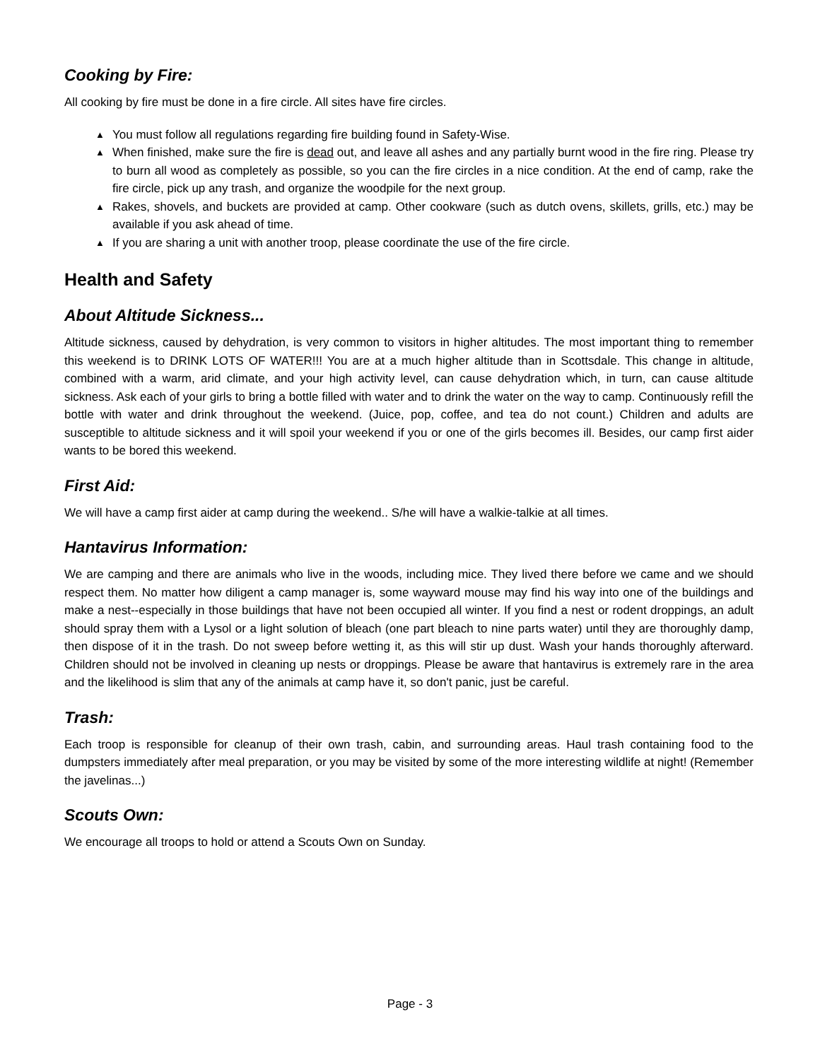Cooking by Fire:
All cooking by fire must be done in a fire circle. All sites have fire circles.
▲ You must follow all regulations regarding fire building found in Safety-Wise.
▲ When finished, make sure the fire is dead out, and leave all ashes and any partially burnt wood in the fire ring. Please try to burn all wood as completely as possible, so you can the fire circles in a nice condition. At the end of camp, rake the fire circle, pick up any trash, and organize the woodpile for the next group.
▲ Rakes, shovels, and buckets are provided at camp. Other cookware (such as dutch ovens, skillets, grills, etc.) may be available if you ask ahead of time.
▲ If you are sharing a unit with another troop, please coordinate the use of the fire circle.
Health and Safety
About Altitude Sickness...
Altitude sickness, caused by dehydration, is very common to visitors in higher altitudes. The most important thing to remember this weekend is to DRINK LOTS OF WATER!!! You are at a much higher altitude than in Scottsdale. This change in altitude, combined with a warm, arid climate, and your high activity level, can cause dehydration which, in turn, can cause altitude sickness. Ask each of your girls to bring a bottle filled with water and to drink the water on the way to camp. Continuously refill the bottle with water and drink throughout the weekend. (Juice, pop, coffee, and tea do not count.) Children and adults are susceptible to altitude sickness and it will spoil your weekend if you or one of the girls becomes ill. Besides, our camp first aider wants to be bored this weekend.
First Aid:
We will have a camp first aider at camp during the weekend.. S/he will have a walkie-talkie at all times.
Hantavirus Information:
We are camping and there are animals who live in the woods, including mice. They lived there before we came and we should respect them. No matter how diligent a camp manager is, some wayward mouse may find his way into one of the buildings and make a nest--especially in those buildings that have not been occupied all winter. If you find a nest or rodent droppings, an adult should spray them with a Lysol or a light solution of bleach (one part bleach to nine parts water) until they are thoroughly damp, then dispose of it in the trash. Do not sweep before wetting it, as this will stir up dust. Wash your hands thoroughly afterward. Children should not be involved in cleaning up nests or droppings. Please be aware that hantavirus is extremely rare in the area and the likelihood is slim that any of the animals at camp have it, so don't panic, just be careful.
Trash:
Each troop is responsible for cleanup of their own trash, cabin, and surrounding areas. Haul trash containing food to the dumpsters immediately after meal preparation, or you may be visited by some of the more interesting wildlife at night! (Remember the javelinas...)
Scouts Own:
We encourage all troops to hold or attend a Scouts Own on Sunday.
Page - 3